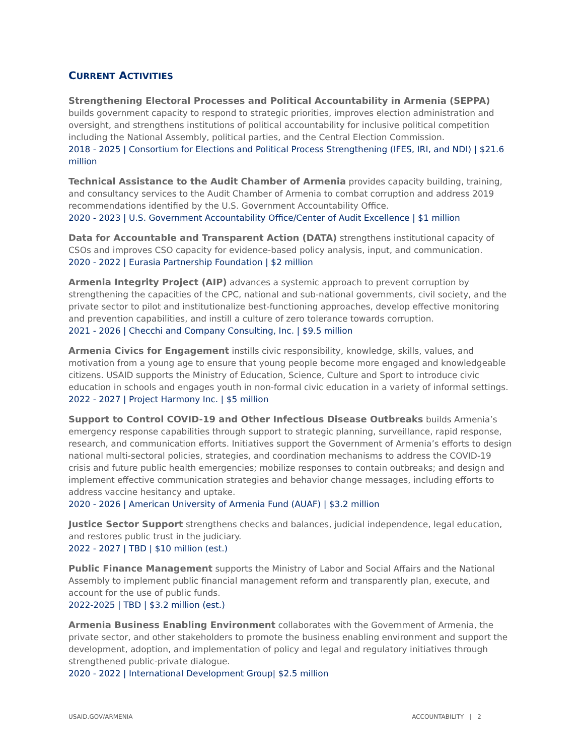CURRENT ACTIVITIES
Strengthening Electoral Processes and Political Accountability in Armenia (SEPPA) builds government capacity to respond to strategic priorities, improves election administration and oversight, and strengthens institutions of political accountability for inclusive political competition including the National Assembly, political parties, and the Central Election Commission.
2018 - 2025 | Consortium for Elections and Political Process Strengthening (IFES, IRI, and NDI) | $21.6 million
Technical Assistance to the Audit Chamber of Armenia provides capacity building, training, and consultancy services to the Audit Chamber of Armenia to combat corruption and address 2019 recommendations identified by the U.S. Government Accountability Office.
2020 - 2023 | U.S. Government Accountability Office/Center of Audit Excellence | $1 million
Data for Accountable and Transparent Action (DATA) strengthens institutional capacity of CSOs and improves CSO capacity for evidence-based policy analysis, input, and communication.
2020 - 2022 | Eurasia Partnership Foundation | $2 million
Armenia Integrity Project (AIP) advances a systemic approach to prevent corruption by strengthening the capacities of the CPC, national and sub-national governments, civil society, and the private sector to pilot and institutionalize best-functioning approaches, develop effective monitoring and prevention capabilities, and instill a culture of zero tolerance towards corruption.
2021 - 2026 | Checchi and Company Consulting, Inc. | $9.5 million
Armenia Civics for Engagement instills civic responsibility, knowledge, skills, values, and motivation from a young age to ensure that young people become more engaged and knowledgeable citizens. USAID supports the Ministry of Education, Science, Culture and Sport to introduce civic education in schools and engages youth in non-formal civic education in a variety of informal settings.
2022 - 2027 | Project Harmony Inc. | $5 million
Support to Control COVID-19 and Other Infectious Disease Outbreaks builds Armenia’s emergency response capabilities through support to strategic planning, surveillance, rapid response, research, and communication efforts. Initiatives support the Government of Armenia’s efforts to design national multi-sectoral policies, strategies, and coordination mechanisms to address the COVID-19 crisis and future public health emergencies; mobilize responses to contain outbreaks; and design and implement effective communication strategies and behavior change messages, including efforts to address vaccine hesitancy and uptake.
2020 - 2026 | American University of Armenia Fund (AUAF) | $3.2 million
Justice Sector Support strengthens checks and balances, judicial independence, legal education, and restores public trust in the judiciary.
2022 - 2027 | TBD | $10 million (est.)
Public Finance Management supports the Ministry of Labor and Social Affairs and the National Assembly to implement public financial management reform and transparently plan, execute, and account for the use of public funds.
2022-2025 | TBD | $3.2 million (est.)
Armenia Business Enabling Environment collaborates with the Government of Armenia, the private sector, and other stakeholders to promote the business enabling environment and support the development, adoption, and implementation of policy and legal and regulatory initiatives through strengthened public-private dialogue.
2020 - 2022 | International Development Group| $2.5 million
USAID.GOV/ARMENIA ACCOUNTABILITY | 2